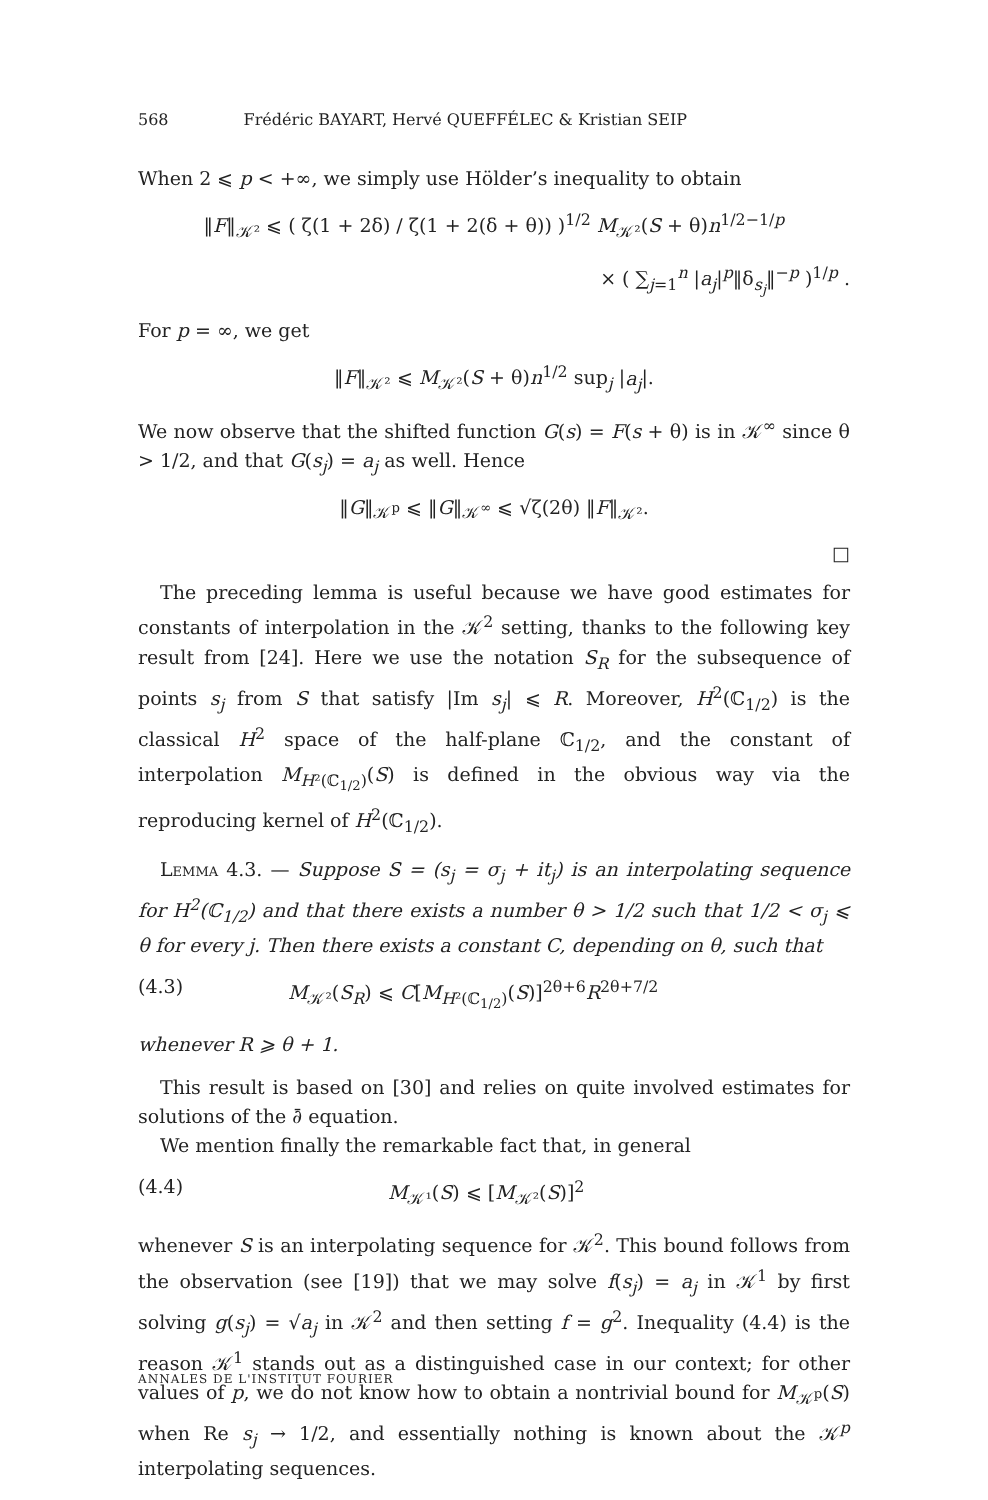568 Frédéric BAYART, Hervé QUEFFÉLEC & Kristian SEIP
When 2 ⩽ p < +∞, we simply use Hölder’s inequality to obtain
‖F‖<sub>𝒦²</sub> ⩽ ( ζ(1 + 2δ) / ζ(1 + 2(δ + θ)) )<sup>1/2</sup> M<sub>𝒦²</sub>(S + θ)n<sup>1/2−1/p</sup>
× ( ∑<sub>j=1</sub><sup>n</sup> |a<sub>j</sub>|<sup>p</sup>‖δ<sub>s<sub>j</sub></sub>‖<sup>−p</sup> )<sup>1/p</sup> .
For p = ∞, we get
‖F‖<sub>𝒦²</sub> ⩽ M<sub>𝒦²</sub>(S + θ)n<sup>1/2</sup> sup<sub>j</sub> |a<sub>j</sub>|.
We now observe that the shifted function G(s) = F(s + θ) is in 𝒦<sup>∞</sup> since θ > 1/2, and that G(s<sub>j</sub>) = a<sub>j</sub> as well. Hence
‖G‖<sub>𝒦<sup>p</sup></sub> ⩽ ‖G‖<sub>𝒦<sup>∞</sup></sub> ⩽ √ζ(2θ) ‖F‖<sub>𝒦²</sub>.
□
The preceding lemma is useful because we have good estimates for constants of interpolation in the 𝒦<sup>2</sup> setting, thanks to the following key result from [24]. Here we use the notation S<sub>R</sub> for the subsequence of points s<sub>j</sub> from S that satisfy |Im s<sub>j</sub>| ⩽ R. Moreover, H<sup>2</sup>(ℂ<sub>1/2</sub>) is the classical H<sup>2</sup> space of the half-plane ℂ<sub>1/2</sub>, and the constant of interpolation M<sub>H²(ℂ<sub>1/2</sub>)</sub>(S) is defined in the obvious way via the reproducing kernel of H<sup>2</sup>(ℂ<sub>1/2</sub>).
Lemma 4.3. — Suppose S = (s<sub>j</sub> = σ<sub>j</sub> + it<sub>j</sub>) is an interpolating sequence for H<sup>2</sup>(ℂ<sub>1/2</sub>) and that there exists a number θ > 1/2 such that 1/2 < σ<sub>j</sub> ⩽ θ for every j. Then there exists a constant C, depending on θ, such that
(4.3) M<sub>𝒦²</sub>(S<sub>R</sub>) ⩽ C[M<sub>H²(ℂ<sub>1/2</sub>)</sub>(S)]<sup>2θ+6</sup>R<sup>2θ+7/2</sup>
whenever R ⩾ θ + 1.
This result is based on [30] and relies on quite involved estimates for solutions of the ∂̄ equation.
We mention finally the remarkable fact that, in general
(4.4) M<sub>𝒦¹</sub>(S) ⩽ [M<sub>𝒦²</sub>(S)]<sup>2</sup>
whenever S is an interpolating sequence for 𝒦<sup>2</sup>. This bound follows from the observation (see [19]) that we may solve f(s<sub>j</sub>) = a<sub>j</sub> in 𝒦<sup>1</sup> by first solving g(s<sub>j</sub>) = √a<sub>j</sub> in 𝒦<sup>2</sup> and then setting f = g<sup>2</sup>. Inequality (4.4) is the reason 𝒦<sup>1</sup> stands out as a distinguished case in our context; for other values of p, we do not know how to obtain a nontrivial bound for M<sub>𝒦<sup>p</sup></sub>(S) when Re s<sub>j</sub> → 1/2, and essentially nothing is known about the 𝒦<sup>p</sup> interpolating sequences.
ANNALES DE L'INSTITUT FOURIER